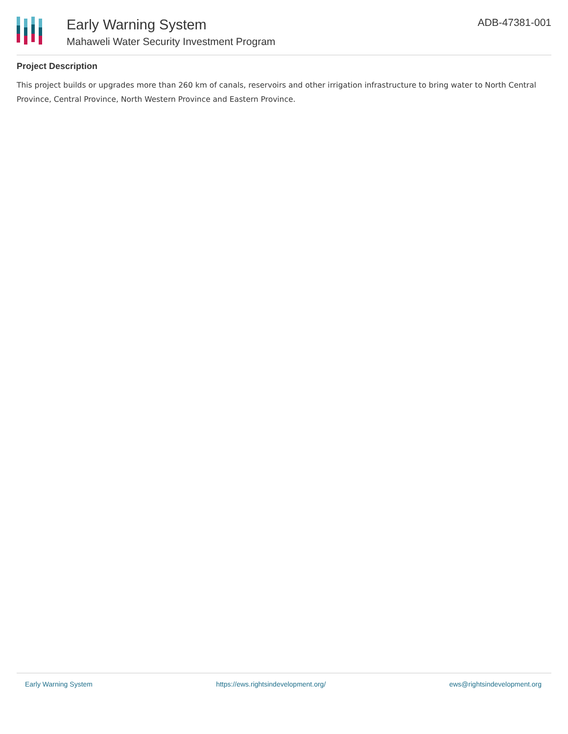Early Warning System
Mahaweli Water Security Investment Program
ADB-47381-001
Project Description
This project builds or upgrades more than 260 km of canals, reservoirs and other irrigation infrastructure to bring water to North Central Province, Central Province, North Western Province and Eastern Province.
Early Warning System https://ews.rightsindevelopment.org/ ews@rightsindevelopment.org